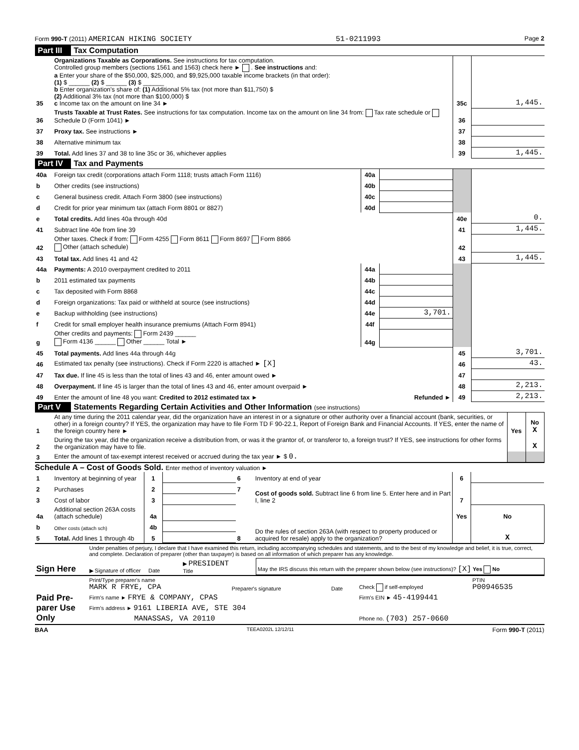Form 990-T (2011) AMERICAN HIKING SOCIETY 51-0211993 Page 2
Part III Tax Computation
| 35 | Organizations Taxable as Corporations. See instructions for tax computation. Controlled group members (sections 1561 and 1563) check here ► . See instructions and: a Enter your share of the $50,000, $25,000, and $9,925,000 taxable income brackets (in that order): (1) $ ______ (2) $ ______ (3) $ ______ b Enter organization's share of: (1) Additional 5% tax (not more than $11,750) $ (2) Additional 3% tax (not more than $100,000) $ c Income tax on the amount on line 34 ► | 35c | 1,445. |
| 36 | Trusts Taxable at Trust Rates. See instructions for tax computation. Income tax on the amount on line 34 from: Tax rate schedule or Schedule D (Form 1041) ► | 36 | |
| 37 | Proxy tax. See instructions ► | 37 | |
| 38 | Alternative minimum tax | 38 | |
| 39 | Total. Add lines 37 and 38 to line 35c or 36, whichever applies | 39 | 1,445. |
Part IV Tax and Payments
| 40a | Foreign tax credit (corporations attach Form 1118; trusts attach Form 1116) | 40a | | | |
| b | Other credits (see instructions) | 40b | | | |
| c | General business credit. Attach Form 3800 (see instructions) | 40c | | | |
| d | Credit for prior year minimum tax (attach Form 8801 or 8827) | 40d | | | |
| e | Total credits. Add lines 40a through 40d | | | 40e | 0. |
| 41 | Subtract line 40e from line 39 | | | 41 | 1,445. |
| 42 | Other taxes. Check if from: Form 4255 Form 8611 Form 8697 Form 8866 Other (attach schedule) | | | 42 | |
| 43 | Total tax. Add lines 41 and 42 | | | 43 | 1,445. |
| 44a | Payments: A 2010 overpayment credited to 2011 | 44a | | | |
| b | 2011 estimated tax payments | 44b | | | |
| c | Tax deposited with Form 8868 | 44c | | | |
| d | Foreign organizations: Tax paid or withheld at source (see instructions) | 44d | | | |
| e | Backup withholding (see instructions) | 44e | 3,701. | | |
| f | Credit for small employer health insurance premiums (Attach Form 8941) | 44f | | | |
| g | Other credits and payments: Form 2439 ______ Form 4136 ______ Other ______ Total ► | 44g | | | |
| 45 | Total payments. Add lines 44a through 44g | | | 45 | 3,701. |
| 46 | Estimated tax penalty (see instructions). Check if Form 2220 is attached ► [X] | | | 46 | 43. |
| 47 | Tax due. If line 45 is less than the total of lines 43 and 46, enter amount owed ► | | | 47 | |
| 48 | Overpayment. If line 45 is larger than the total of lines 43 and 46, enter amount overpaid ► | | | 48 | 2,213. |
| 49 | Enter the amount of line 48 you want: Credited to 2012 estimated tax ► Refunded ► | | | 49 | 2,213. |
Part V Statements Regarding Certain Activities and Other Information (see instructions)
| 1 | At any time during the 2011 calendar year, did the organization have an interest in or a signature or other authority over a financial account (bank, securities, or other) in a foreign country? If YES, the organization may have to file Form TD F 90-22.1, Report of Foreign Bank and Financial Accounts. If YES, enter the name of the foreign country here ► | Yes | No X |
| 2 | During the tax year, did the organization receive a distribution from, or was it the grantor of, or transferor to, a foreign trust? If YES, see instructions for other forms the organization may have to file. | | X |
| 3 | Enter the amount of tax-exempt interest received or accrued during the tax year ► $ 0. | | |
Schedule A – Cost of Goods Sold. Enter method of inventory valuation ►
| 1 | Inventory at beginning of year | 1 | | 6 | Inventory at end of year | 6 | |
| 2 | Purchases | 2 | | 7 | Cost of goods sold. Subtract line 6 from line 5. Enter here and in Part I, line 2 | 7 | |
| 3 | Cost of labor | 3 | | | | | |
| 4a | Additional section 263A costs (attach schedule) | 4a | | | | Yes | No |
| b | Other costs (attach sch) | 4b | | 8 | Do the rules of section 263A (with respect to property produced or acquired for resale) apply to the organization? | | |
| 5 | Total. Add lines 1 through 4b | 5 | | | | | X |
| Sign Here | Under penalties of perjury, I declare that I have examined this return, including accompanying schedules and statements, and to the best of my knowledge and belief, it is true, correct, and complete. Declaration of preparer (other than taxpayer) is based on all information of which preparer has any knowledge. | | |
| | ▶ Signature of officer Date | ▶ PRESIDENT Title | May the IRS discuss this return with the preparer shown below (see instructions)? [X] Yes No |
| Paid Pre-parer Use Only | Print/Type preparer's name MARK R FRYE, CPA | Preparer's signature | Date | Check if self-employed | PTIN P00946535 |
| | Firm's name ► FRYE & COMPANY, CPAS | | | Firm's EIN ► 45-4199441 | |
| | Firm's address ► 9161 LIBERIA AVE, STE 304 | | | | |
| | MANASSAS, VA 20110 | | | Phone no. (703) 257-0660 | |
BAA TEEA0202L 12/12/11 Form 990-T (2011)